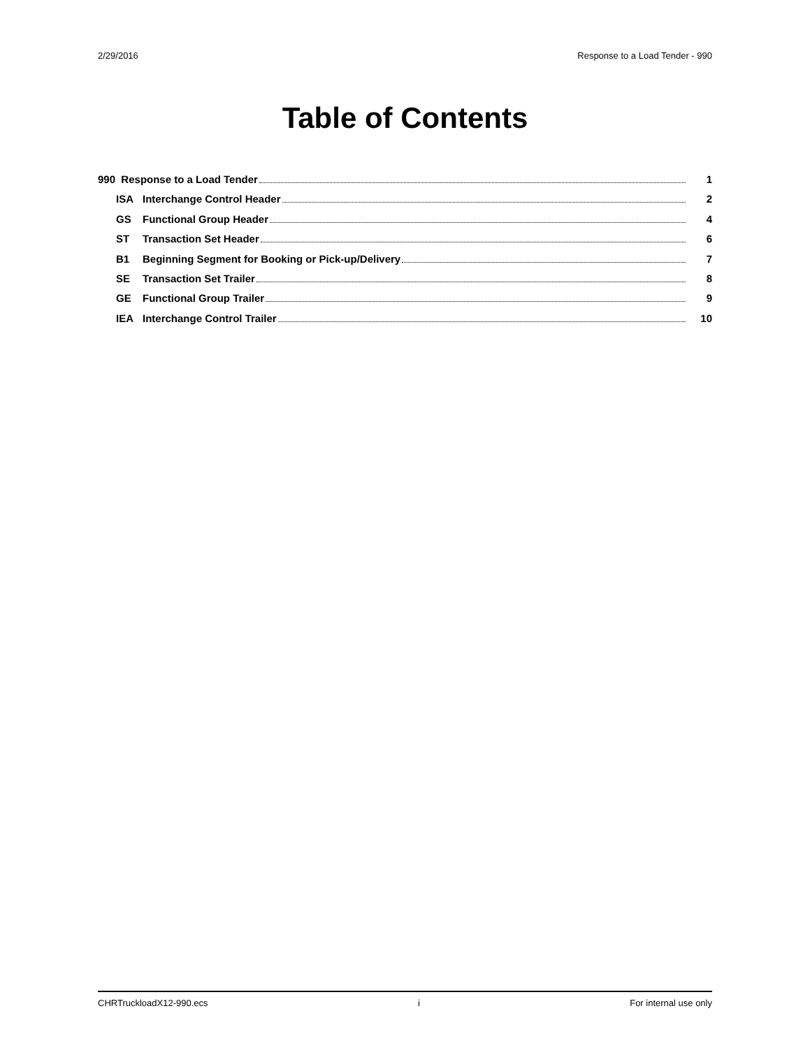2/29/2016 Response to a Load Tender - 990
Table of Contents
990 Response to a Load Tender 1
ISA Interchange Control Header 2
GS Functional Group Header 4
ST Transaction Set Header 6
B1 Beginning Segment for Booking or Pick-up/Delivery 7
SE Transaction Set Trailer 8
GE Functional Group Trailer 9
IEA Interchange Control Trailer 10
CHRTruckloadX12-990.ecs i For internal use only